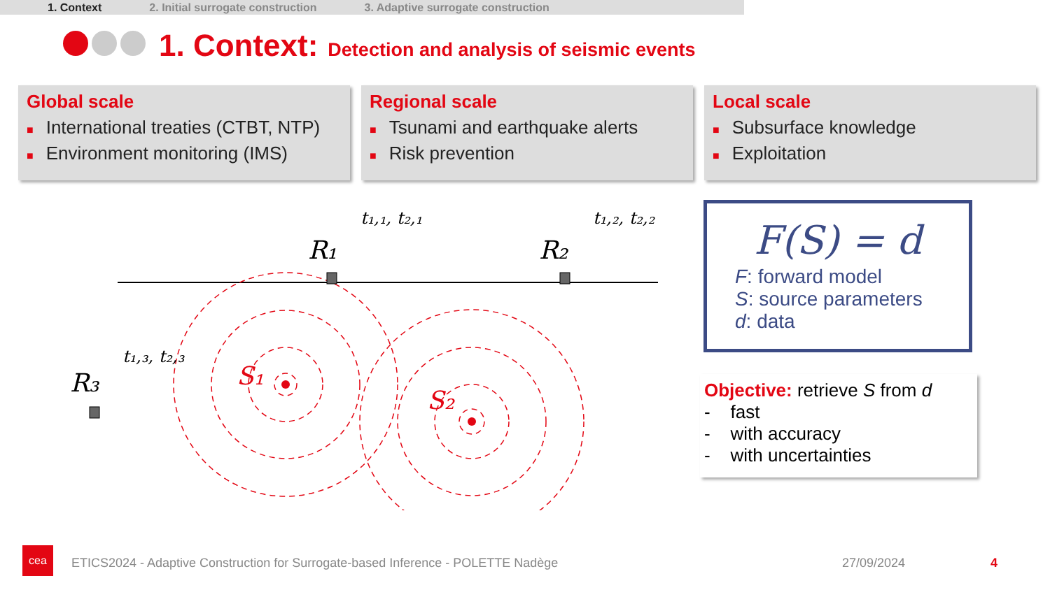1. Context 2. Initial surrogate construction 3. Adaptive surrogate construction
1. Context: Detection and analysis of seismic events
Global scale
■ International treaties (CTBT, NTP)
■ Environment monitoring (IMS)
Regional scale
■ Tsunami and earthquake alerts
■ Risk prevention
Local scale
■ Subsurface knowledge
■ Exploitation
R₁
R₂
R₃
S₁
S₂
t₁,₁, t₂,₁
t₁,₂, t₂,₂
t₁,₃, t₂,₃
F(S) = d
F: forward model
S: source parameters
d: data
Objective: retrieve S from d
- fast
- with accuracy
- with uncertainties
cea
ETICS2024 - Adaptive Construction for Surrogate-based Inference - POLETTE Nadège
27/09/2024 4